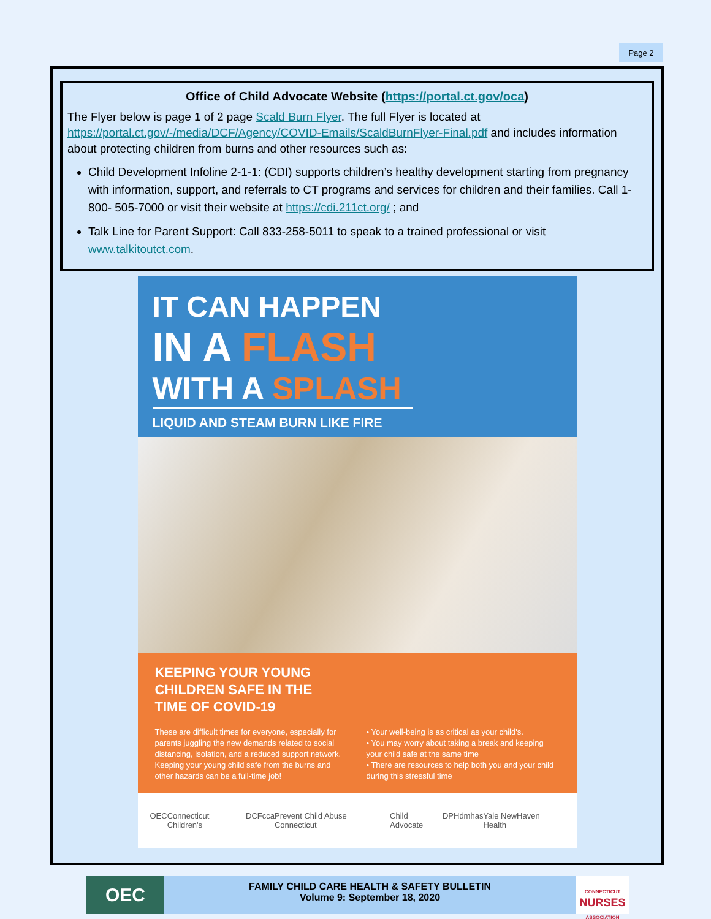Page 2
Office of Child Advocate Website (https://portal.ct.gov/oca)
The Flyer below is page 1 of 2 page Scald Burn Flyer. The full Flyer is located at https://portal.ct.gov/-/media/DCF/Agency/COVID-Emails/ScaldBurnFlyer-Final.pdf and includes information about protecting children from burns and other resources such as:
Child Development Infoline 2-1-1: (CDI) supports children’s healthy development starting from pregnancy with information, support, and referrals to CT programs and services for children and their families. Call 1-800- 505-7000 or visit their website at https://cdi.211ct.org/ ; and
Talk Line for Parent Support: Call 833-258-5011 to speak to a trained professional or visit www.talkitoutct.com.
IT CAN HAPPEN
IN A FLASH
WITH A SPLASH
LIQUID AND STEAM BURN LIKE FIRE
KEEPING YOUR YOUNG
CHILDREN SAFE IN THE
TIME OF COVID-19
These are difficult times for everyone, especially for parents juggling the new demands related to social distancing, isolation, and a reduced support network. Keeping your young child safe from the burns and other hazards can be a full-time job!
• Your well-being is as critical as your child's.
• You may worry about taking a break and keeping your child safe at the same time
• There are resources to help both you and your child during this stressful time
OEC Connecticut Children's DCF cca Prevent Child Abuse Connecticut Child Advocate DPH dmhas Yale NewHaven Health
OEC
FAMILY CHILD CARE HEALTH & SAFETY BULLETIN
Volume 9: September 18, 2020
CONNECTICUT
NURSES
ASSOCIATION